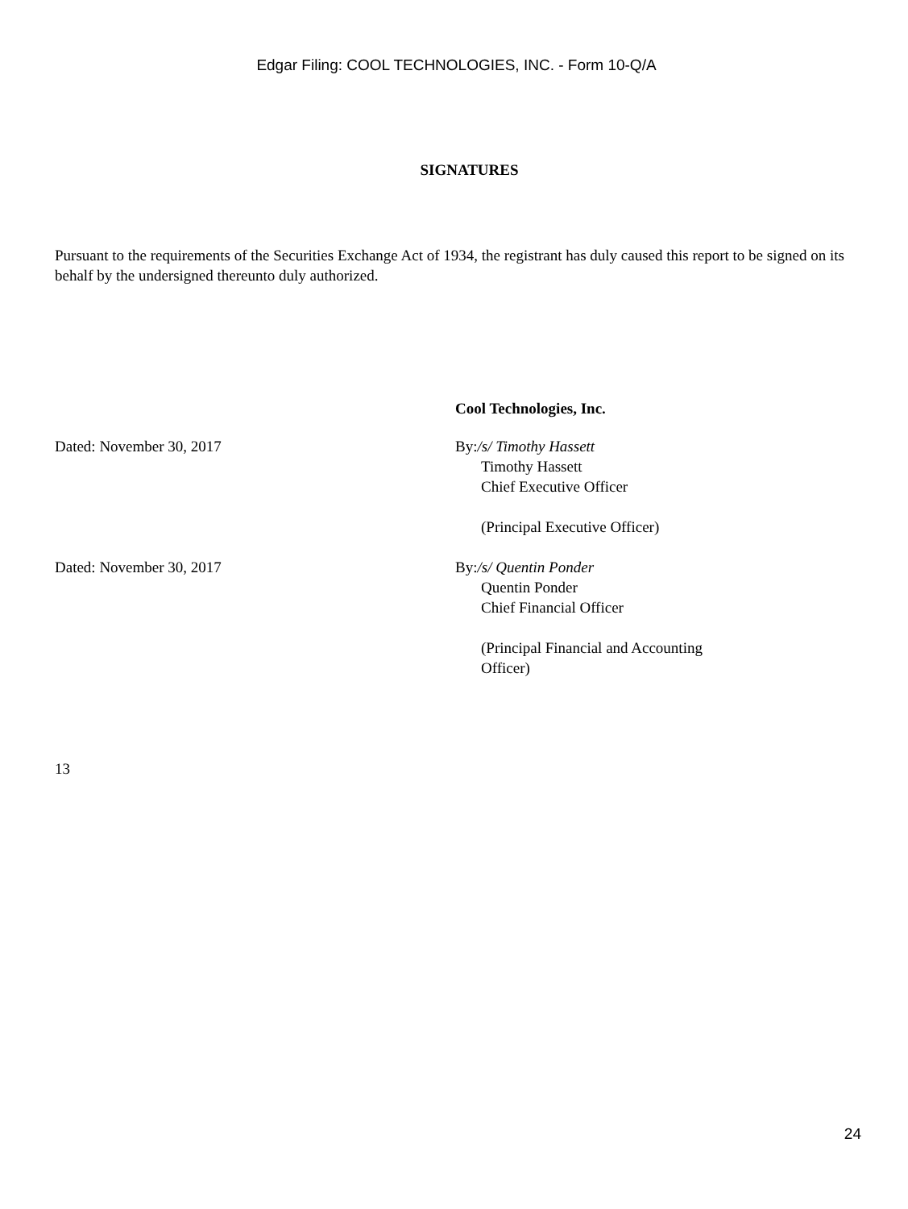Edgar Filing: COOL TECHNOLOGIES, INC. - Form 10-Q/A
SIGNATURES
Pursuant to the requirements of the Securities Exchange Act of 1934, the registrant has duly caused this report to be signed on its behalf by the undersigned thereunto duly authorized.
Cool Technologies, Inc.
Dated: November 30, 2017 By:/s/ Timothy Hassett
Timothy Hassett
Chief Executive Officer
(Principal Executive Officer)
Dated: November 30, 2017 By:/s/ Quentin Ponder
Quentin Ponder
Chief Financial Officer
(Principal Financial and Accounting
Officer)
13
24